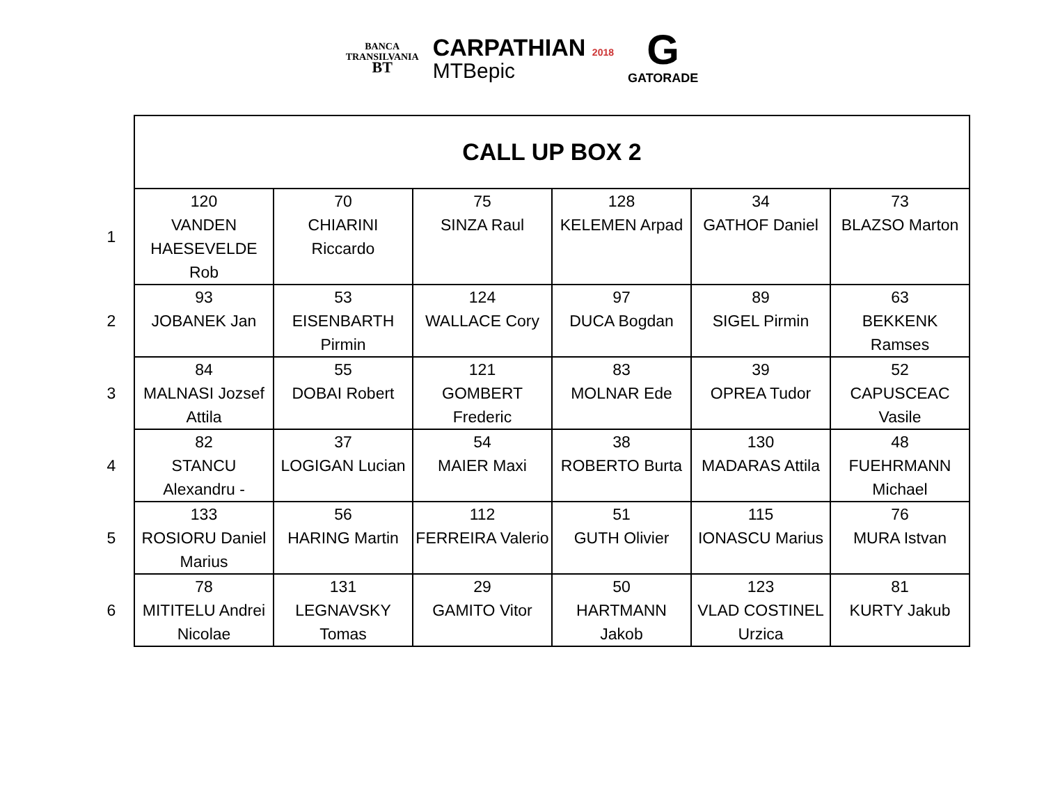BANCA
TRANSILVANIA
BT
CARPATHIAN 2018
MTBepic
G
GATORADE
| | CALL UP BOX 2 | | | | | |
| 1 | 120 VANDEN HAESEVELDE Rob | 70 CHIARINI Riccardo | 75 SINZA Raul | 128 KELEMEN Arpad | 34 GATHOF Daniel | 73 BLAZSO Marton |
| 2 | 93 JOBANEK Jan | 53 EISENBARTH Pirmin | 124 WALLACE Cory | 97 DUCA Bogdan | 89 SIGEL Pirmin | 63 BEKKENK Ramses |
| 3 | 84 MALNASI Jozsef Attila | 55 DOBAI Robert | 121 GOMBERT Frederic | 83 MOLNAR Ede | 39 OPREA Tudor | 52 CAPUSCEAC Vasile |
| 4 | 82 STANCU Alexandru - | 37 LOGIGAN Lucian | 54 MAIER Maxi | 38 ROBERTO Burta | 130 MADARAS Attila | 48 FUEHRMANN Michael |
| 5 | 133 ROSIORU Daniel Marius | 56 HARING Martin | 112 FERREIRA Valerio | 51 GUTH Olivier | 115 IONASCU Marius | 76 MURA Istvan |
| 6 | 78 MITITELU Andrei Nicolae | 131 LEGNAVSKY Tomas | 29 GAMITO Vitor | 50 HARTMANN Jakob | 123 VLAD COSTINEL Urzica | 81 KURTY Jakub |